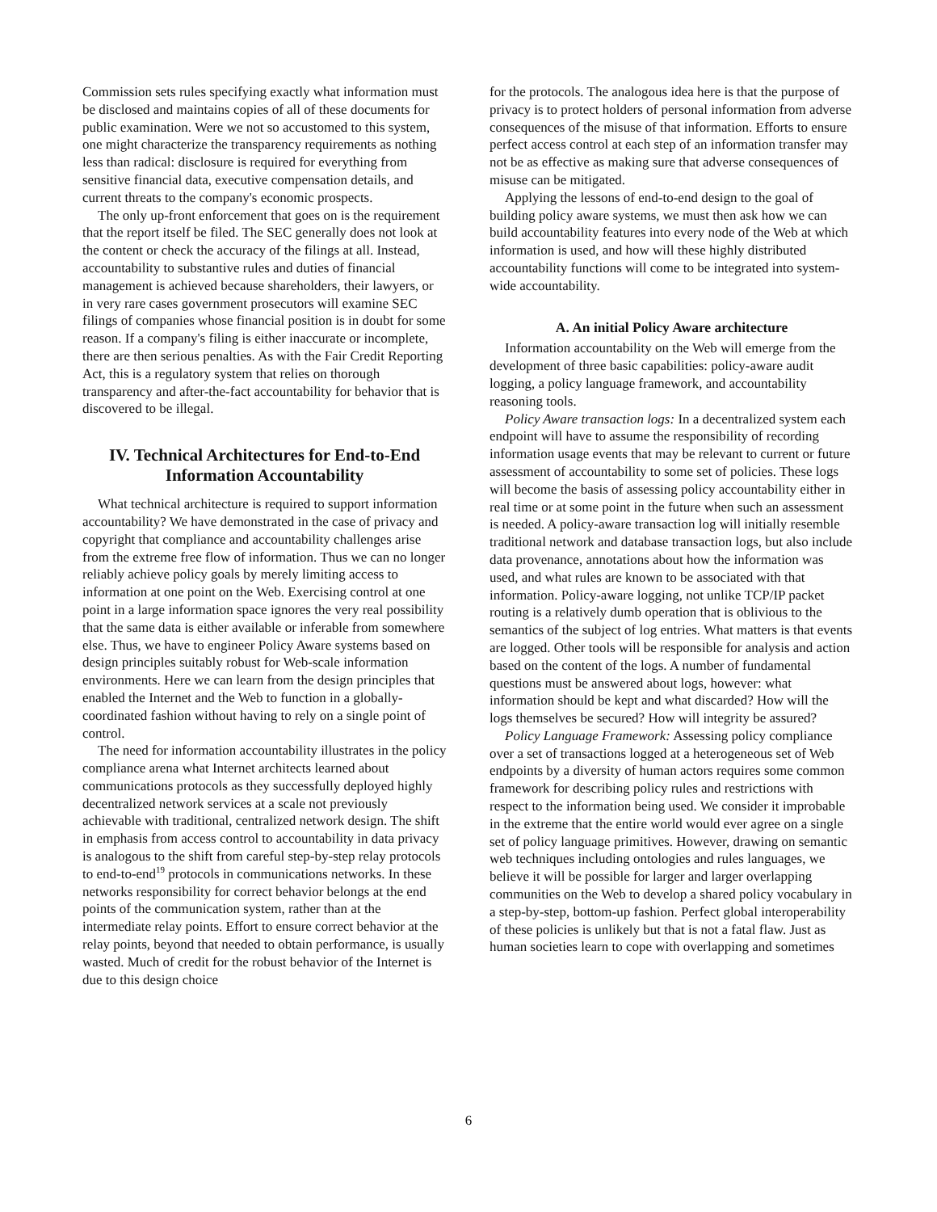Commission sets rules specifying exactly what information must be disclosed and maintains copies of all of these documents for public examination. Were we not so accustomed to this system, one might characterize the transparency requirements as nothing less than radical: disclosure is required for everything from sensitive financial data, executive compensation details, and current threats to the company's economic prospects.
The only up-front enforcement that goes on is the requirement that the report itself be filed. The SEC generally does not look at the content or check the accuracy of the filings at all. Instead, accountability to substantive rules and duties of financial management is achieved because shareholders, their lawyers, or in very rare cases government prosecutors will examine SEC filings of companies whose financial position is in doubt for some reason. If a company's filing is either inaccurate or incomplete, there are then serious penalties. As with the Fair Credit Reporting Act, this is a regulatory system that relies on thorough transparency and after-the-fact accountability for behavior that is discovered to be illegal.
IV. Technical Architectures for End-to-End Information Accountability
What technical architecture is required to support information accountability? We have demonstrated in the case of privacy and copyright that compliance and accountability challenges arise from the extreme free flow of information. Thus we can no longer reliably achieve policy goals by merely limiting access to information at one point on the Web. Exercising control at one point in a large information space ignores the very real possibility that the same data is either available or inferable from somewhere else. Thus, we have to engineer Policy Aware systems based on design principles suitably robust for Web-scale information environments. Here we can learn from the design principles that enabled the Internet and the Web to function in a globally-coordinated fashion without having to rely on a single point of control.
The need for information accountability illustrates in the policy compliance arena what Internet architects learned about communications protocols as they successfully deployed highly decentralized network services at a scale not previously achievable with traditional, centralized network design. The shift in emphasis from access control to accountability in data privacy is analogous to the shift from careful step-by-step relay protocols to end-to-end<sup>19</sup> protocols in communications networks. In these networks responsibility for correct behavior belongs at the end points of the communication system, rather than at the intermediate relay points. Effort to ensure correct behavior at the relay points, beyond that needed to obtain performance, is usually wasted. Much of credit for the robust behavior of the Internet is due to this design choice
for the protocols. The analogous idea here is that the purpose of privacy is to protect holders of personal information from adverse consequences of the misuse of that information. Efforts to ensure perfect access control at each step of an information transfer may not be as effective as making sure that adverse consequences of misuse can be mitigated.
Applying the lessons of end-to-end design to the goal of building policy aware systems, we must then ask how we can build accountability features into every node of the Web at which information is used, and how will these highly distributed accountability functions will come to be integrated into system-wide accountability.
A. An initial Policy Aware architecture
Information accountability on the Web will emerge from the development of three basic capabilities: policy-aware audit logging, a policy language framework, and accountability reasoning tools.
Policy Aware transaction logs: In a decentralized system each endpoint will have to assume the responsibility of recording information usage events that may be relevant to current or future assessment of accountability to some set of policies. These logs will become the basis of assessing policy accountability either in real time or at some point in the future when such an assessment is needed. A policy-aware transaction log will initially resemble traditional network and database transaction logs, but also include data provenance, annotations about how the information was used, and what rules are known to be associated with that information. Policy-aware logging, not unlike TCP/IP packet routing is a relatively dumb operation that is oblivious to the semantics of the subject of log entries. What matters is that events are logged. Other tools will be responsible for analysis and action based on the content of the logs. A number of fundamental questions must be answered about logs, however: what information should be kept and what discarded? How will the logs themselves be secured? How will integrity be assured?
Policy Language Framework: Assessing policy compliance over a set of transactions logged at a heterogeneous set of Web endpoints by a diversity of human actors requires some common framework for describing policy rules and restrictions with respect to the information being used. We consider it improbable in the extreme that the entire world would ever agree on a single set of policy language primitives. However, drawing on semantic web techniques including ontologies and rules languages, we believe it will be possible for larger and larger overlapping communities on the Web to develop a shared policy vocabulary in a step-by-step, bottom-up fashion. Perfect global interoperability of these policies is unlikely but that is not a fatal flaw. Just as human societies learn to cope with overlapping and sometimes
6